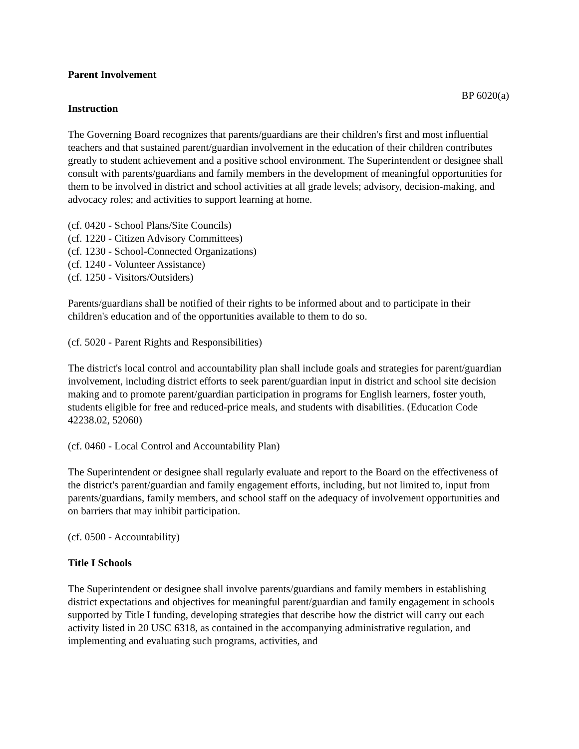Parent Involvement
BP 6020(a)
Instruction
The Governing Board recognizes that parents/guardians are their children's first and most influential teachers and that sustained parent/guardian involvement in the education of their children contributes greatly to student achievement and a positive school environment. The Superintendent or designee shall consult with parents/guardians and family members in the development of meaningful opportunities for them to be involved in district and school activities at all grade levels; advisory, decision-making, and advocacy roles; and activities to support learning at home.
(cf. 0420 - School Plans/Site Councils)
(cf. 1220 - Citizen Advisory Committees)
(cf. 1230 - School-Connected Organizations)
(cf. 1240 - Volunteer Assistance)
(cf. 1250 - Visitors/Outsiders)
Parents/guardians shall be notified of their rights to be informed about and to participate in their children's education and of the opportunities available to them to do so.
(cf. 5020 - Parent Rights and Responsibilities)
The district's local control and accountability plan shall include goals and strategies for parent/guardian involvement, including district efforts to seek parent/guardian input in district and school site decision making and to promote parent/guardian participation in programs for English learners, foster youth, students eligible for free and reduced-price meals, and students with disabilities. (Education Code 42238.02, 52060)
(cf. 0460 - Local Control and Accountability Plan)
The Superintendent or designee shall regularly evaluate and report to the Board on the effectiveness of the district's parent/guardian and family engagement efforts, including, but not limited to, input from parents/guardians, family members, and school staff on the adequacy of involvement opportunities and on barriers that may inhibit participation.
(cf. 0500 - Accountability)
Title I Schools
The Superintendent or designee shall involve parents/guardians and family members in establishing district expectations and objectives for meaningful parent/guardian and family engagement in schools supported by Title I funding, developing strategies that describe how the district will carry out each activity listed in 20 USC 6318, as contained in the accompanying administrative regulation, and implementing and evaluating such programs, activities, and